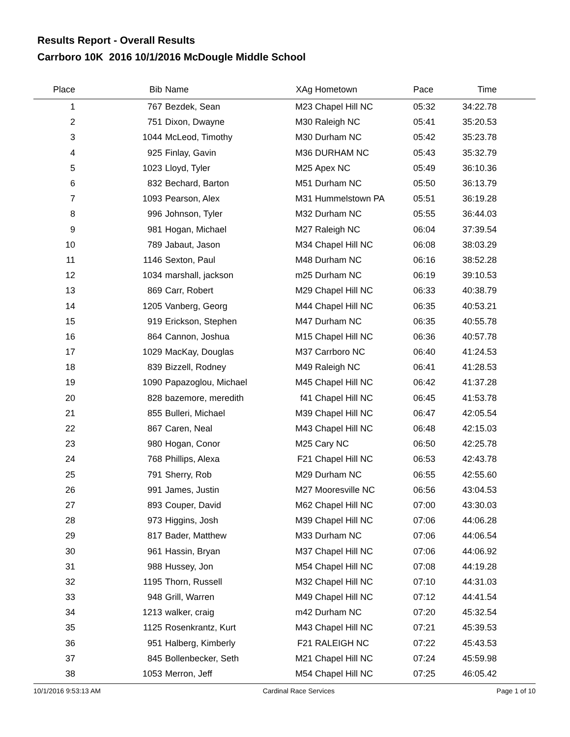Results Report - Overall Results
Carrboro 10K 2016 10/1/2016 McDougle Middle School
| Place | Bib | Name | XAg | Hometown | Pace | Time | |
| --- | --- | --- | --- | --- | --- | --- | --- |
| 1 | 767 | Bezdek, Sean | M23 | Chapel Hill NC | 05:32 | 34:22.78 | |
| 2 | 751 | Dixon, Dwayne | M30 | Raleigh NC | 05:41 | 35:20.53 | |
| 3 | 1044 | McLeod, Timothy | M30 | Durham NC | 05:42 | 35:23.78 | |
| 4 | 925 | Finlay, Gavin | M36 | DURHAM NC | 05:43 | 35:32.79 | |
| 5 | 1023 | Lloyd, Tyler | M25 | Apex NC | 05:49 | 36:10.36 | |
| 6 | 832 | Bechard, Barton | M51 | Durham NC | 05:50 | 36:13.79 | |
| 7 | 1093 | Pearson, Alex | M31 | Hummelstown PA | 05:51 | 36:19.28 | |
| 8 | 996 | Johnson, Tyler | M32 | Durham NC | 05:55 | 36:44.03 | |
| 9 | 981 | Hogan, Michael | M27 | Raleigh NC | 06:04 | 37:39.54 | |
| 10 | 789 | Jabaut, Jason | M34 | Chapel Hill NC | 06:08 | 38:03.29 | |
| 11 | 1146 | Sexton, Paul | M48 | Durham NC | 06:16 | 38:52.28 | |
| 12 | 1034 | marshall, jackson | m25 | Durham NC | 06:19 | 39:10.53 | |
| 13 | 869 | Carr, Robert | M29 | Chapel Hill NC | 06:33 | 40:38.79 | |
| 14 | 1205 | Vanberg, Georg | M44 | Chapel Hill NC | 06:35 | 40:53.21 | |
| 15 | 919 | Erickson, Stephen | M47 | Durham NC | 06:35 | 40:55.78 | |
| 16 | 864 | Cannon, Joshua | M15 | Chapel Hill NC | 06:36 | 40:57.78 | |
| 17 | 1029 | MacKay, Douglas | M37 | Carrboro NC | 06:40 | 41:24.53 | |
| 18 | 839 | Bizzell, Rodney | M49 | Raleigh NC | 06:41 | 41:28.53 | |
| 19 | 1090 | Papazoglou, Michael | M45 | Chapel Hill NC | 06:42 | 41:37.28 | |
| 20 | 828 | bazemore, meredith | f41 | Chapel Hill NC | 06:45 | 41:53.78 | |
| 21 | 855 | Bulleri, Michael | M39 | Chapel Hill NC | 06:47 | 42:05.54 | |
| 22 | 867 | Caren, Neal | M43 | Chapel Hill NC | 06:48 | 42:15.03 | |
| 23 | 980 | Hogan, Conor | M25 | Cary NC | 06:50 | 42:25.78 | |
| 24 | 768 | Phillips, Alexa | F21 | Chapel Hill NC | 06:53 | 42:43.78 | |
| 25 | 791 | Sherry, Rob | M29 | Durham NC | 06:55 | 42:55.60 | |
| 26 | 991 | James, Justin | M27 | Mooresville NC | 06:56 | 43:04.53 | |
| 27 | 893 | Couper, David | M62 | Chapel Hill NC | 07:00 | 43:30.03 | |
| 28 | 973 | Higgins, Josh | M39 | Chapel Hill NC | 07:06 | 44:06.28 | |
| 29 | 817 | Bader, Matthew | M33 | Durham NC | 07:06 | 44:06.54 | |
| 30 | 961 | Hassin, Bryan | M37 | Chapel Hill NC | 07:06 | 44:06.92 | |
| 31 | 988 | Hussey, Jon | M54 | Chapel Hill NC | 07:08 | 44:19.28 | |
| 32 | 1195 | Thorn, Russell | M32 | Chapel Hill NC | 07:10 | 44:31.03 | |
| 33 | 948 | Grill, Warren | M49 | Chapel Hill NC | 07:12 | 44:41.54 | |
| 34 | 1213 | walker, craig | m42 | Durham NC | 07:20 | 45:32.54 | |
| 35 | 1125 | Rosenkrantz, Kurt | M43 | Chapel Hill NC | 07:21 | 45:39.53 | |
| 36 | 951 | Halberg, Kimberly | F21 | RALEIGH NC | 07:22 | 45:43.53 | |
| 37 | 845 | Bollenbecker, Seth | M21 | Chapel Hill NC | 07:24 | 45:59.98 | |
| 38 | 1053 | Merron, Jeff | M54 | Chapel Hill NC | 07:25 | 46:05.42 | |
10/1/2016 9:53:13 AM Cardinal Race Services Page 1 of 10